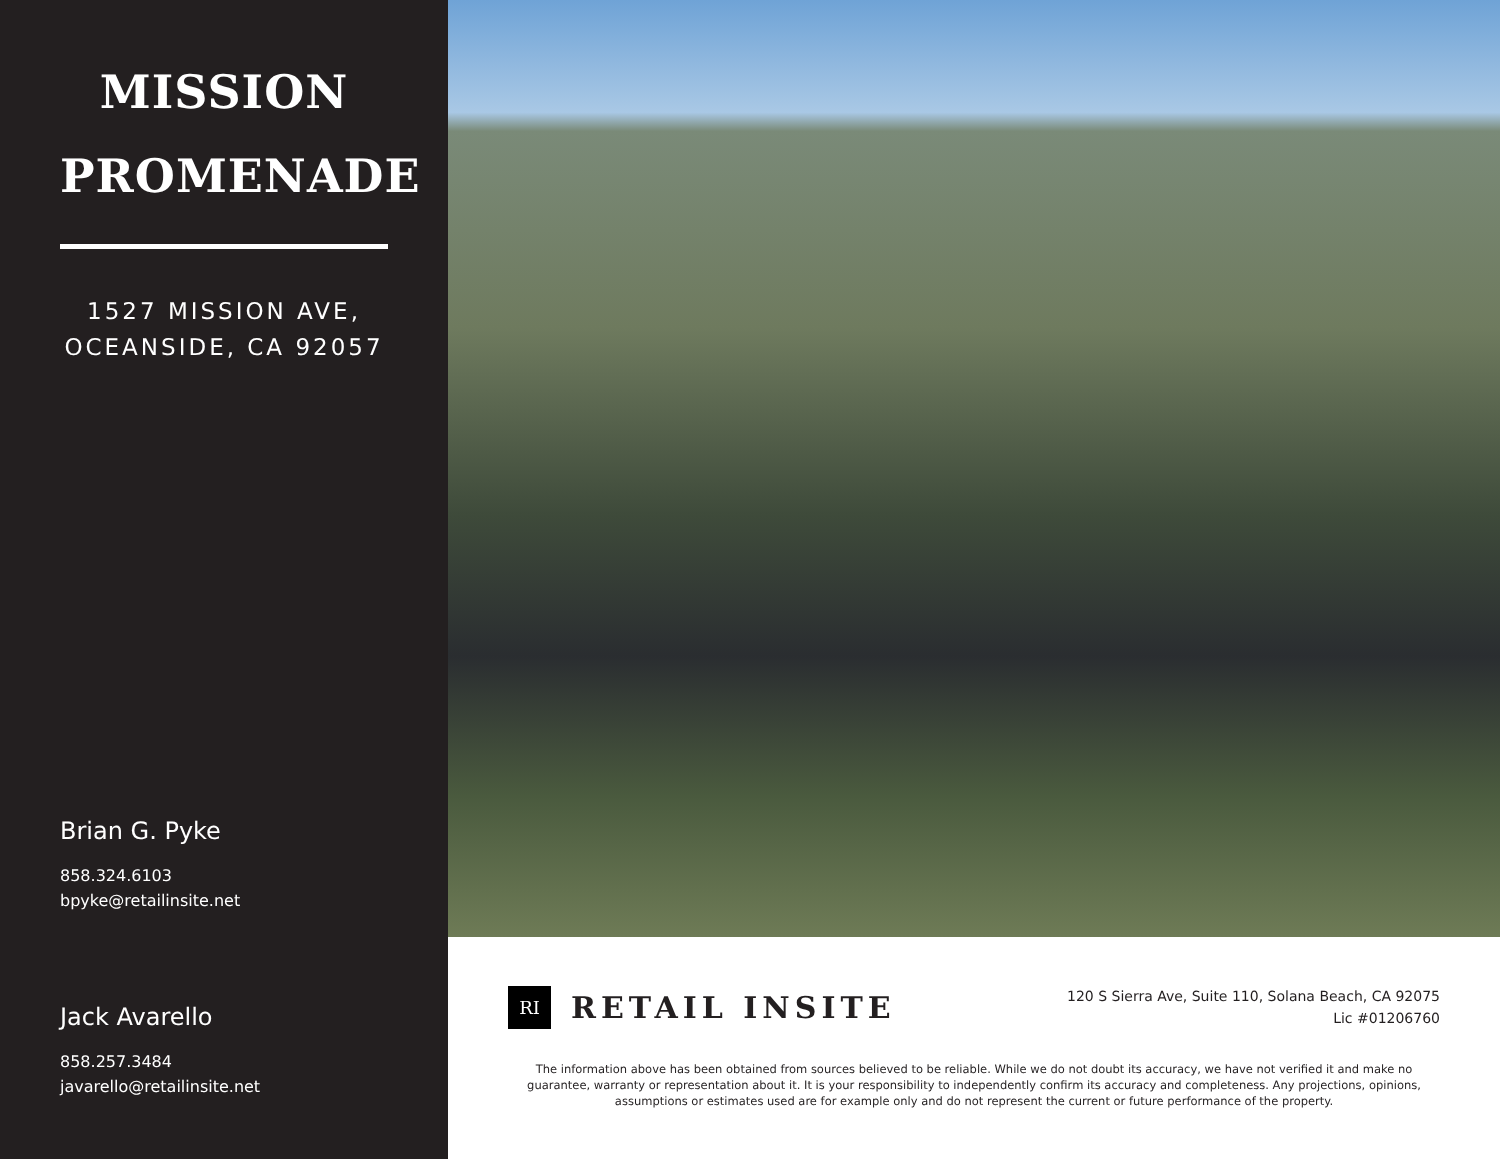MISSION
PROMENADE
1527 MISSION AVE,
OCEANSIDE, CA 92057
Brian G. Pyke
858.324.6103
bpyke@retailinsite.net
Jack Avarello
858.257.3484
javarello@retailinsite.net
RI
RETAIL INSITE
120 S Sierra Ave, Suite 110, Solana Beach, CA 92075
Lic #01206760
The information above has been obtained from sources believed to be reliable. While we do not doubt its accuracy, we have not verified it and make no guarantee, warranty or representation about it. It is your responsibility to independently confirm its accuracy and completeness. Any projections, opinions, assumptions or estimates used are for example only and do not represent the current or future performance of the property.